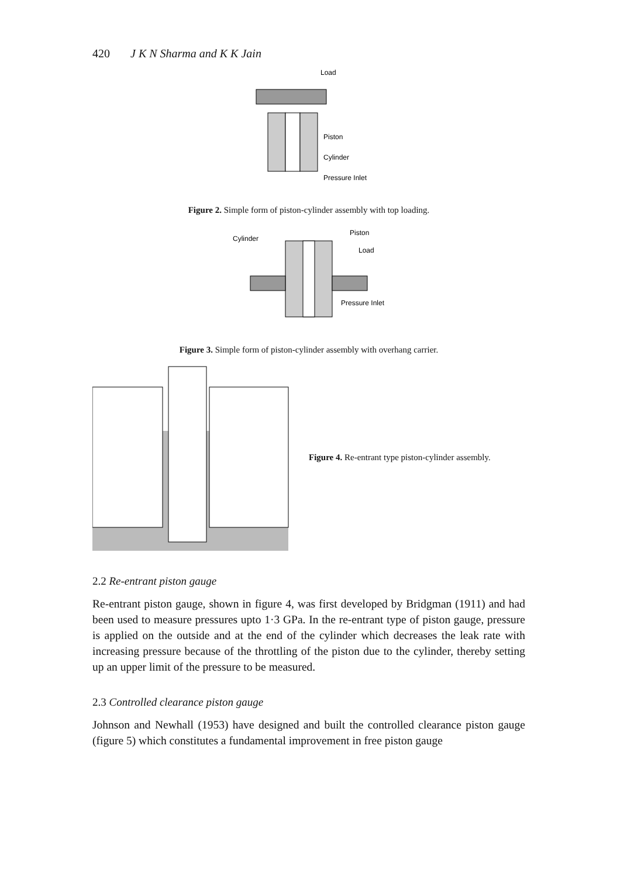420 J K N Sharma and K K Jain
Load
Piston
Cylinder
Pressure Inlet
Figure 2. Simple form of piston-cylinder assembly with top loading.
Cylinder
Piston
Load
Pressure Inlet
Figure 3. Simple form of piston-cylinder assembly with overhang carrier.
Figure 4. Re-entrant type piston-cylinder assembly.
2.2 Re-entrant piston gauge
Re-entrant piston gauge, shown in figure 4, was first developed by Bridgman (1911) and had been used to measure pressures upto 1·3 GPa. In the re-entrant type of piston gauge, pressure is applied on the outside and at the end of the cylinder which decreases the leak rate with increasing pressure because of the throttling of the piston due to the cylinder, thereby setting up an upper limit of the pressure to be measured.
2.3 Controlled clearance piston gauge
Johnson and Newhall (1953) have designed and built the controlled clearance piston gauge (figure 5) which constitutes a fundamental improvement in free piston gauge